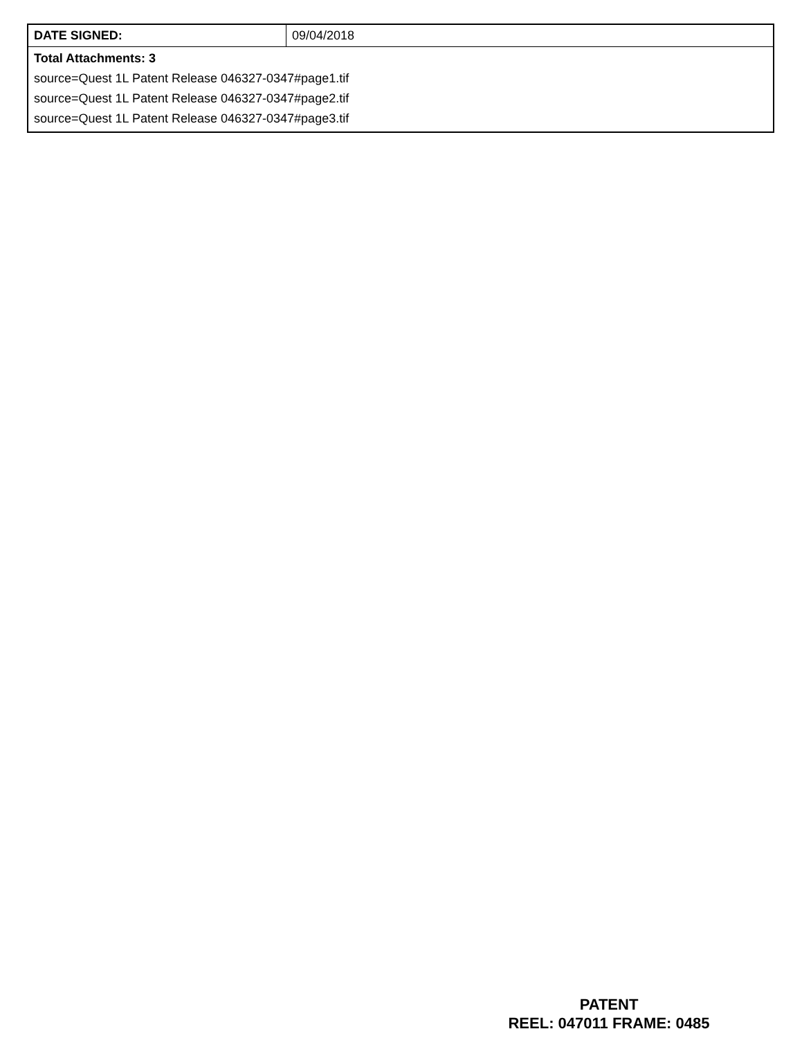| DATE SIGNED: | 09/04/2018 |
| Total Attachments: 3 source=Quest 1L Patent Release 046327-0347#page1.tif source=Quest 1L Patent Release 046327-0347#page2.tif source=Quest 1L Patent Release 046327-0347#page3.tif | |
PATENT
REEL: 047011 FRAME: 0485